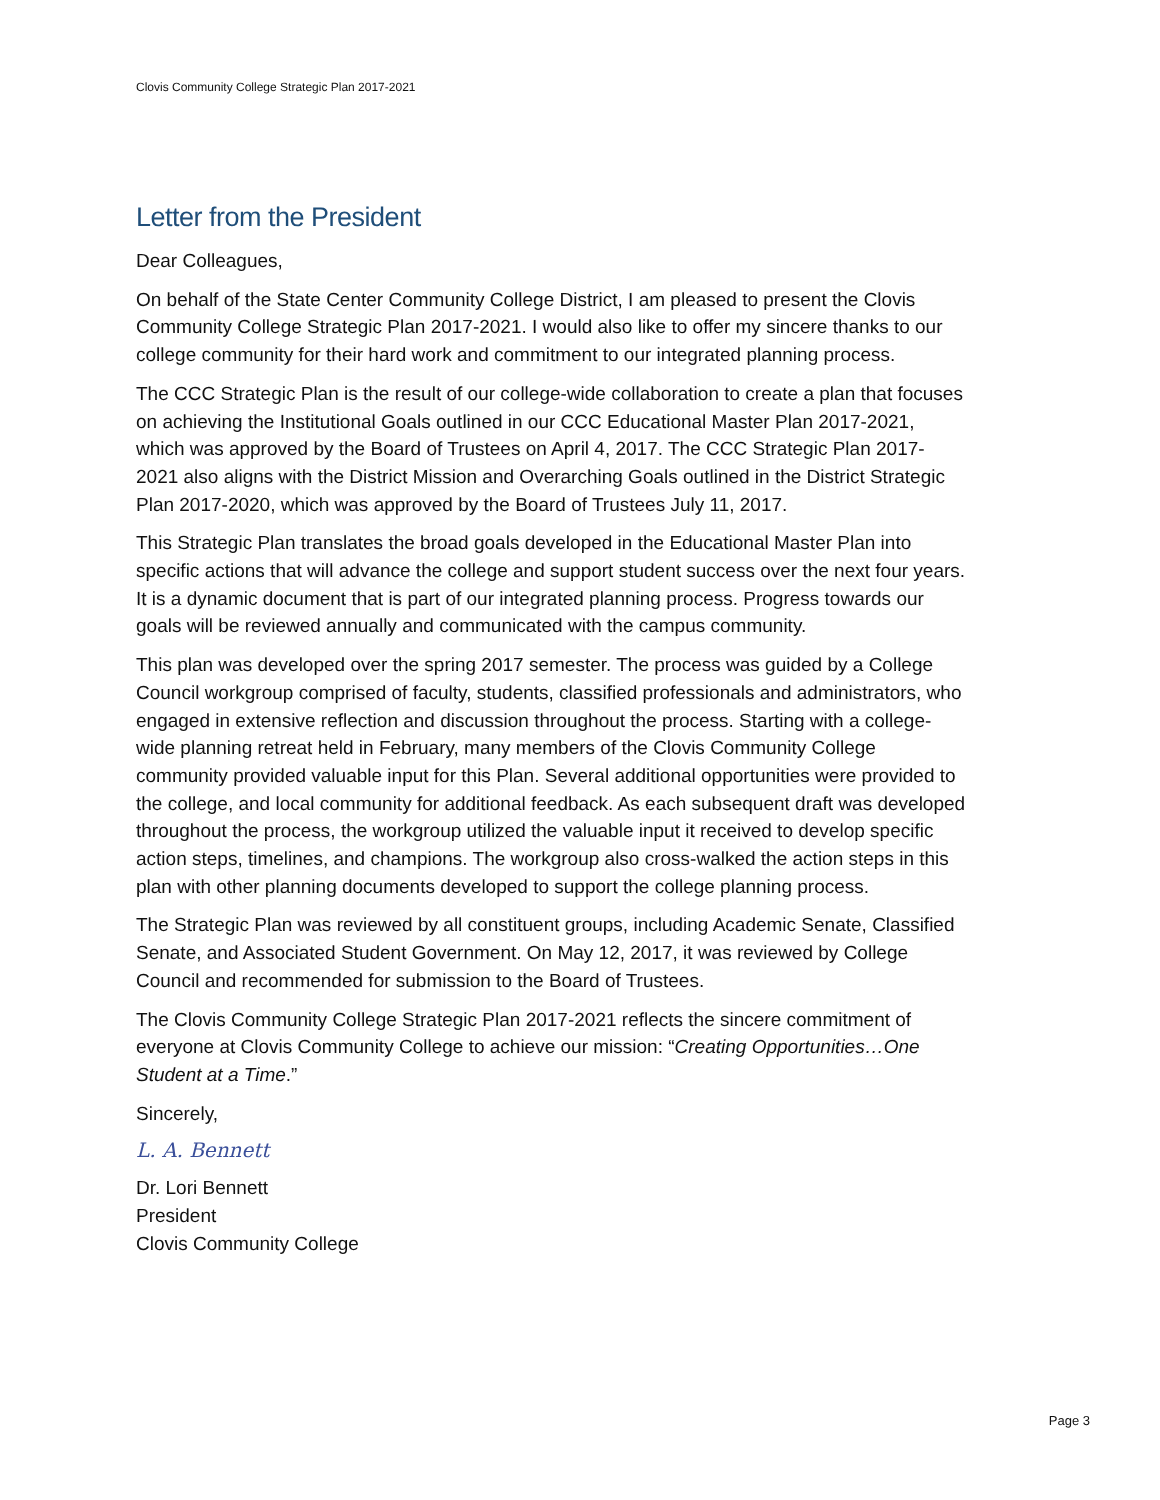Clovis Community College Strategic Plan 2017-2021
Letter from the President
Dear Colleagues,
On behalf of the State Center Community College District, I am pleased to present the Clovis Community College Strategic Plan 2017-2021. I would also like to offer my sincere thanks to our college community for their hard work and commitment to our integrated planning process.
The CCC Strategic Plan is the result of our college-wide collaboration to create a plan that focuses on achieving the Institutional Goals outlined in our CCC Educational Master Plan 2017-2021, which was approved by the Board of Trustees on April 4, 2017. The CCC Strategic Plan 2017-2021 also aligns with the District Mission and Overarching Goals outlined in the District Strategic Plan 2017-2020, which was approved by the Board of Trustees July 11, 2017.
This Strategic Plan translates the broad goals developed in the Educational Master Plan into specific actions that will advance the college and support student success over the next four years. It is a dynamic document that is part of our integrated planning process. Progress towards our goals will be reviewed annually and communicated with the campus community.
This plan was developed over the spring 2017 semester. The process was guided by a College Council workgroup comprised of faculty, students, classified professionals and administrators, who engaged in extensive reflection and discussion throughout the process. Starting with a college-wide planning retreat held in February, many members of the Clovis Community College community provided valuable input for this Plan. Several additional opportunities were provided to the college, and local community for additional feedback. As each subsequent draft was developed throughout the process, the workgroup utilized the valuable input it received to develop specific action steps, timelines, and champions. The workgroup also cross-walked the action steps in this plan with other planning documents developed to support the college planning process.
The Strategic Plan was reviewed by all constituent groups, including Academic Senate, Classified Senate, and Associated Student Government. On May 12, 2017, it was reviewed by College Council and recommended for submission to the Board of Trustees.
The Clovis Community College Strategic Plan 2017-2021 reflects the sincere commitment of everyone at Clovis Community College to achieve our mission: “Creating Opportunities…One Student at a Time.”
Sincerely,
L. A. Bennett
Dr. Lori Bennett
President
Clovis Community College
Page 3